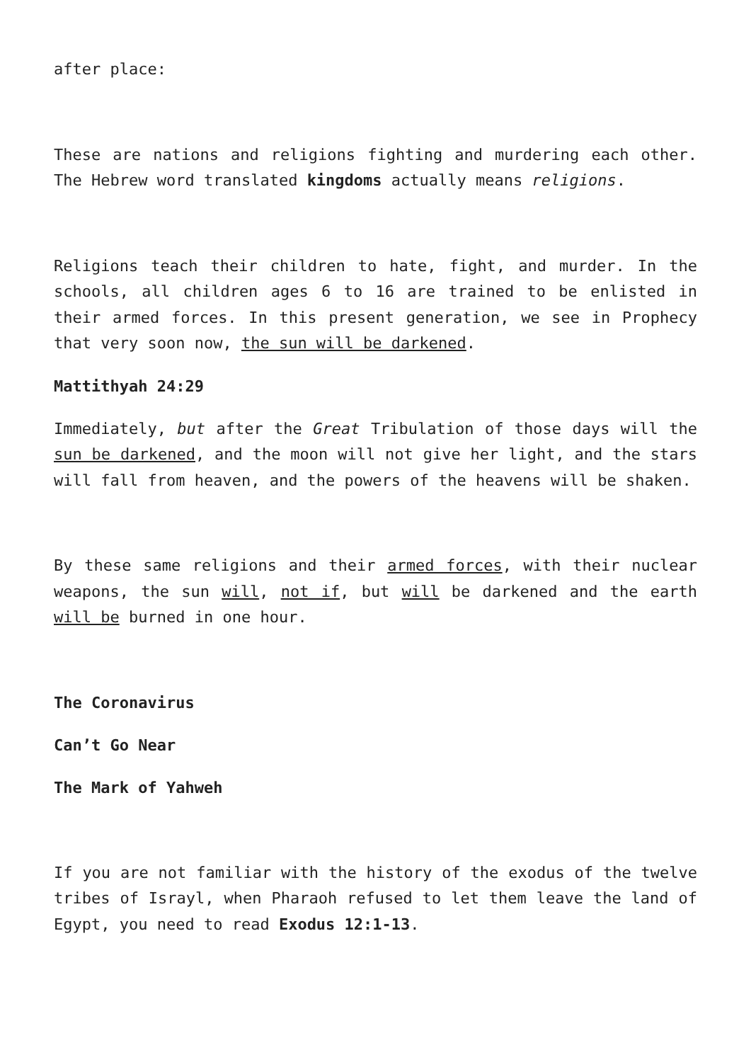after place:
These are nations and religions fighting and murdering each other. The Hebrew word translated kingdoms actually means religions.
Religions teach their children to hate, fight, and murder. In the schools, all children ages 6 to 16 are trained to be enlisted in their armed forces. In this present generation, we see in Prophecy that very soon now, the sun will be darkened.
Mattithyah 24:29
Immediately, but after the Great Tribulation of those days will the sun be darkened, and the moon will not give her light, and the stars will fall from heaven, and the powers of the heavens will be shaken.
By these same religions and their armed forces, with their nuclear weapons, the sun will, not if, but will be darkened and the earth will be burned in one hour.
The Coronavirus
Can’t Go Near
The Mark of Yahweh
If you are not familiar with the history of the exodus of the twelve tribes of Israyl, when Pharaoh refused to let them leave the land of Egypt, you need to read Exodus 12:1-13.